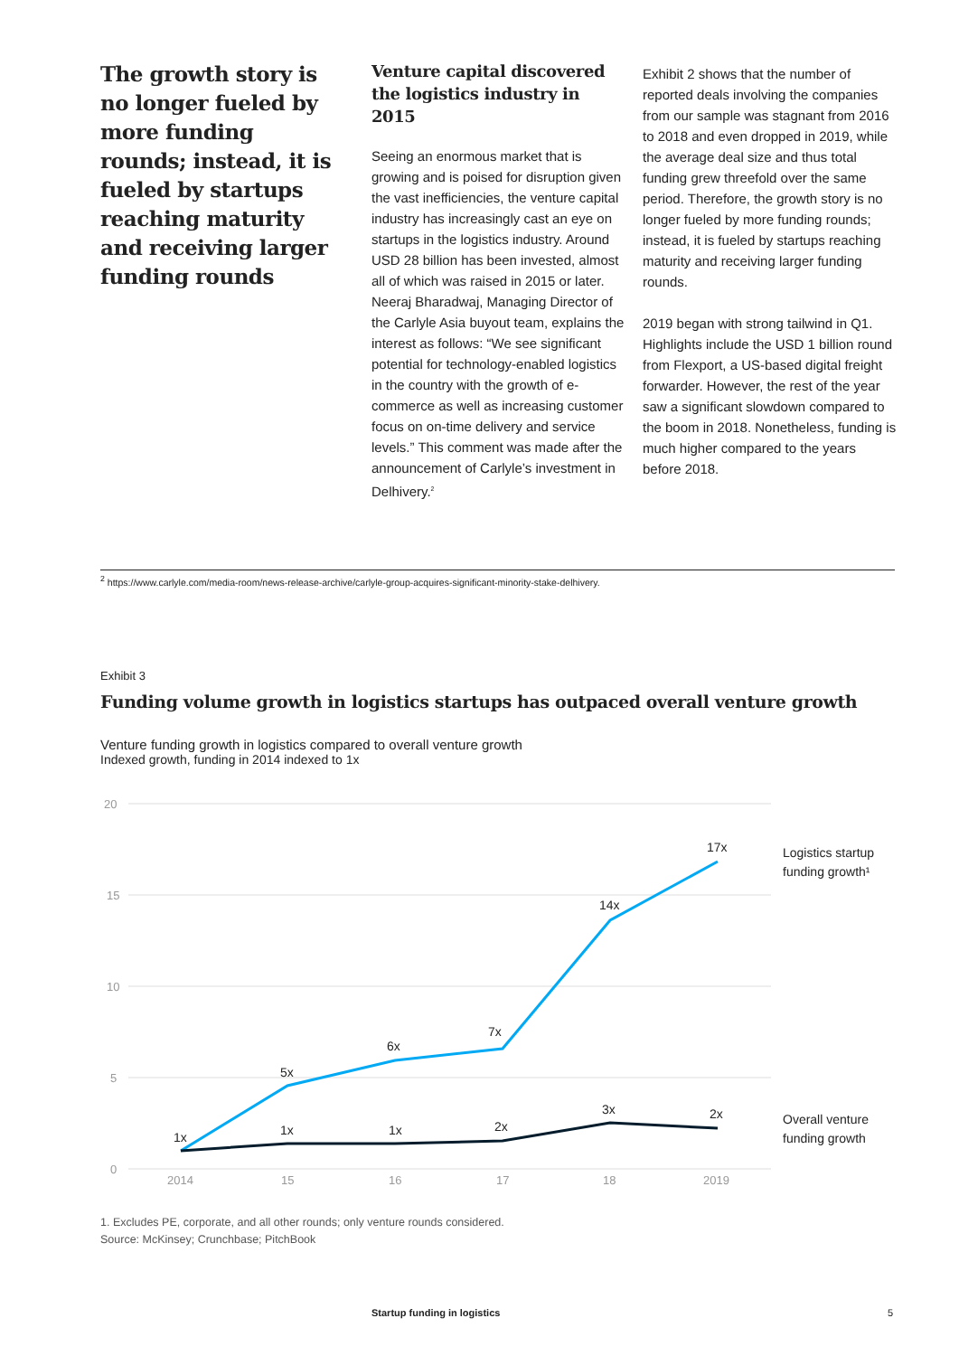The growth story is no longer fueled by more funding rounds; instead, it is fueled by startups reaching maturity and receiving larger funding rounds
Venture capital discovered the logistics industry in 2015
Seeing an enormous market that is growing and is poised for disruption given the vast inefficiencies, the venture capital industry has increasingly cast an eye on startups in the logistics industry. Around USD 28 billion has been invested, almost all of which was raised in 2015 or later. Neeraj Bharadwaj, Managing Director of the Carlyle Asia buyout team, explains the interest as follows: “We see significant potential for technology-enabled logistics in the country with the growth of e-commerce as well as increasing customer focus on on-time delivery and service levels.” This comment was made after the announcement of Carlyle’s investment in Delhivery.<sup>2</sup>
Exhibit 2 shows that the number of reported deals involving the companies from our sample was stagnant from 2016 to 2018 and even dropped in 2019, while the average deal size and thus total funding grew threefold over the same period. Therefore, the growth story is no longer fueled by more funding rounds; instead, it is fueled by startups reaching maturity and receiving larger funding rounds.
2019 began with strong tailwind in Q1. Highlights include the USD 1 billion round from Flexport, a US-based digital freight forwarder. However, the rest of the year saw a significant slowdown compared to the boom in 2018. Nonetheless, funding is much higher compared to the years before 2018.
<sup>2</sup> https://www.carlyle.com/media-room/news-release-archive/carlyle-group-acquires-significant-minority-stake-delhivery.
Exhibit 3
Funding volume growth in logistics startups has outpaced overall venture growth
Venture funding growth in logistics compared to overall venture growth
Indexed growth, funding in 2014 indexed to 1x
20
15
10
5
0
2014
15
16
17
18
2019
1x
5x
6x
7x
14x
17x
1x
1x
2x
3x
2x
Logistics startup
funding growth¹
Overall venture
funding growth
1. Excludes PE, corporate, and all other rounds; only venture rounds considered.
Source: McKinsey; Crunchbase; PitchBook
Startup funding in logistics 5